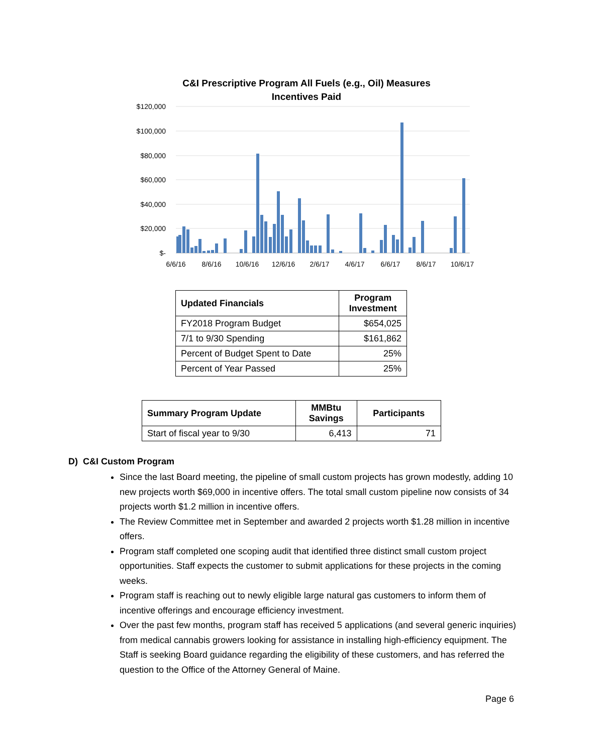C&I Prescriptive Program All Fuels (e.g., Oil) Measures
Incentives Paid
$120,000
$100,000
$80,000
$60,000
$40,000
$20,000
$-
6/6/16
8/6/16
10/6/16
12/6/16
2/6/17
4/6/17
6/6/17
8/6/17
10/6/17
| Updated Financials | Program Investment |
| --- | --- |
| FY2018 Program Budget | $654,025 |
| 7/1 to 9/30 Spending | $161,862 |
| Percent of Budget Spent to Date | 25% |
| Percent of Year Passed | 25% |
| Summary Program Update | MMBtu Savings | Participants |
| --- | --- | --- |
| Start of fiscal year to 9/30 | 6,413 | 71 |
D) C&I Custom Program
Since the last Board meeting, the pipeline of small custom projects has grown modestly, adding 10 new projects worth $69,000 in incentive offers. The total small custom pipeline now consists of 34 projects worth $1.2 million in incentive offers.
The Review Committee met in September and awarded 2 projects worth $1.28 million in incentive offers.
Program staff completed one scoping audit that identified three distinct small custom project opportunities. Staff expects the customer to submit applications for these projects in the coming weeks.
Program staff is reaching out to newly eligible large natural gas customers to inform them of incentive offerings and encourage efficiency investment.
Over the past few months, program staff has received 5 applications (and several generic inquiries) from medical cannabis growers looking for assistance in installing high-efficiency equipment. The Staff is seeking Board guidance regarding the eligibility of these customers, and has referred the question to the Office of the Attorney General of Maine.
Page 6